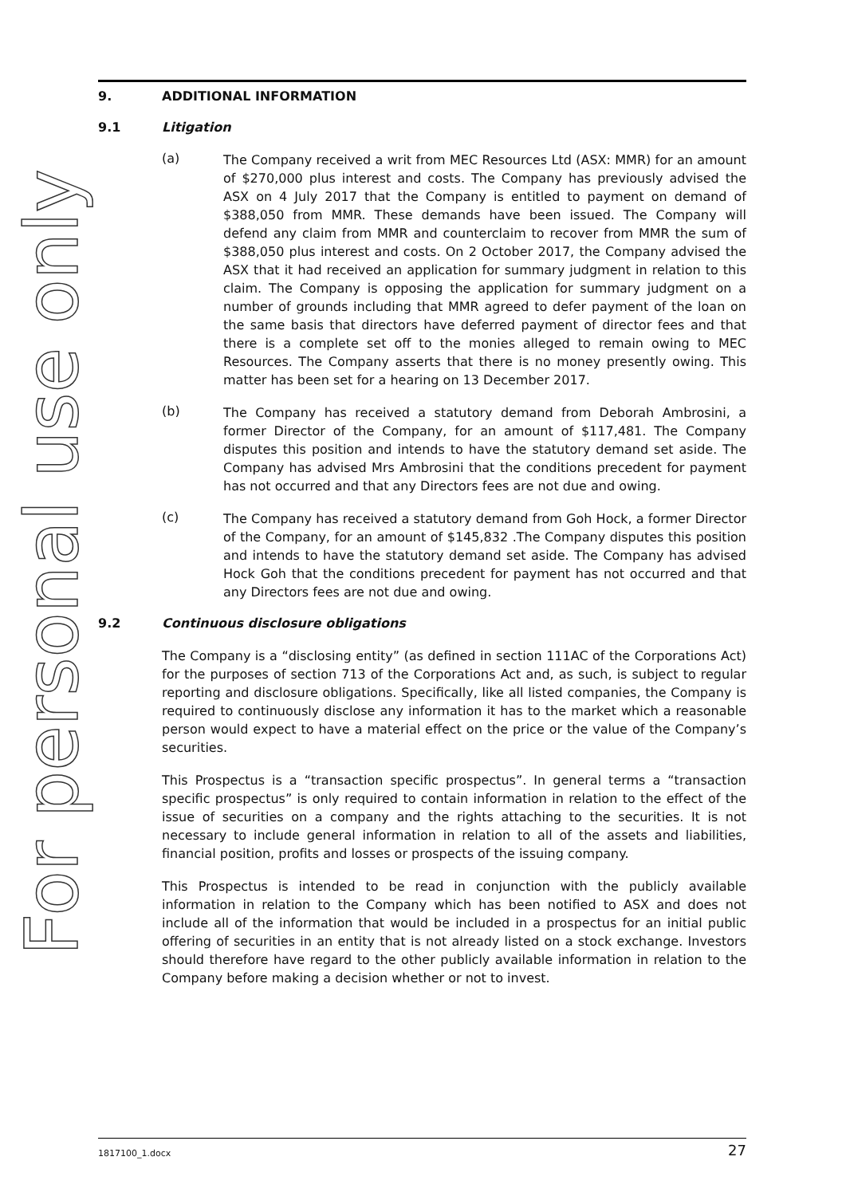For personal use only
9. ADDITIONAL INFORMATION
9.1 Litigation
(a)
The Company received a writ from MEC Resources Ltd (ASX: MMR) for an amount of $270,000 plus interest and costs. The Company has previously advised the ASX on 4 July 2017 that the Company is entitled to payment on demand of $388,050 from MMR. These demands have been issued. The Company will defend any claim from MMR and counterclaim to recover from MMR the sum of $388,050 plus interest and costs. On 2 October 2017, the Company advised the ASX that it had received an application for summary judgment in relation to this claim. The Company is opposing the application for summary judgment on a number of grounds including that MMR agreed to defer payment of the loan on the same basis that directors have deferred payment of director fees and that there is a complete set off to the monies alleged to remain owing to MEC Resources. The Company asserts that there is no money presently owing. This matter has been set for a hearing on 13 December 2017.
(b)
The Company has received a statutory demand from Deborah Ambrosini, a former Director of the Company, for an amount of $117,481. The Company disputes this position and intends to have the statutory demand set aside. The Company has advised Mrs Ambrosini that the conditions precedent for payment has not occurred and that any Directors fees are not due and owing.
(c)
The Company has received a statutory demand from Goh Hock, a former Director of the Company, for an amount of $145,832 .The Company disputes this position and intends to have the statutory demand set aside. The Company has advised Hock Goh that the conditions precedent for payment has not occurred and that any Directors fees are not due and owing.
9.2 Continuous disclosure obligations
The Company is a “disclosing entity” (as defined in section 111AC of the Corporations Act) for the purposes of section 713 of the Corporations Act and, as such, is subject to regular reporting and disclosure obligations. Specifically, like all listed companies, the Company is required to continuously disclose any information it has to the market which a reasonable person would expect to have a material effect on the price or the value of the Company’s securities.
This Prospectus is a “transaction specific prospectus”. In general terms a “transaction specific prospectus” is only required to contain information in relation to the effect of the issue of securities on a company and the rights attaching to the securities. It is not necessary to include general information in relation to all of the assets and liabilities, financial position, profits and losses or prospects of the issuing company.
This Prospectus is intended to be read in conjunction with the publicly available information in relation to the Company which has been notified to ASX and does not include all of the information that would be included in a prospectus for an initial public offering of securities in an entity that is not already listed on a stock exchange. Investors should therefore have regard to the other publicly available information in relation to the Company before making a decision whether or not to invest.
1817100_1.docx 27